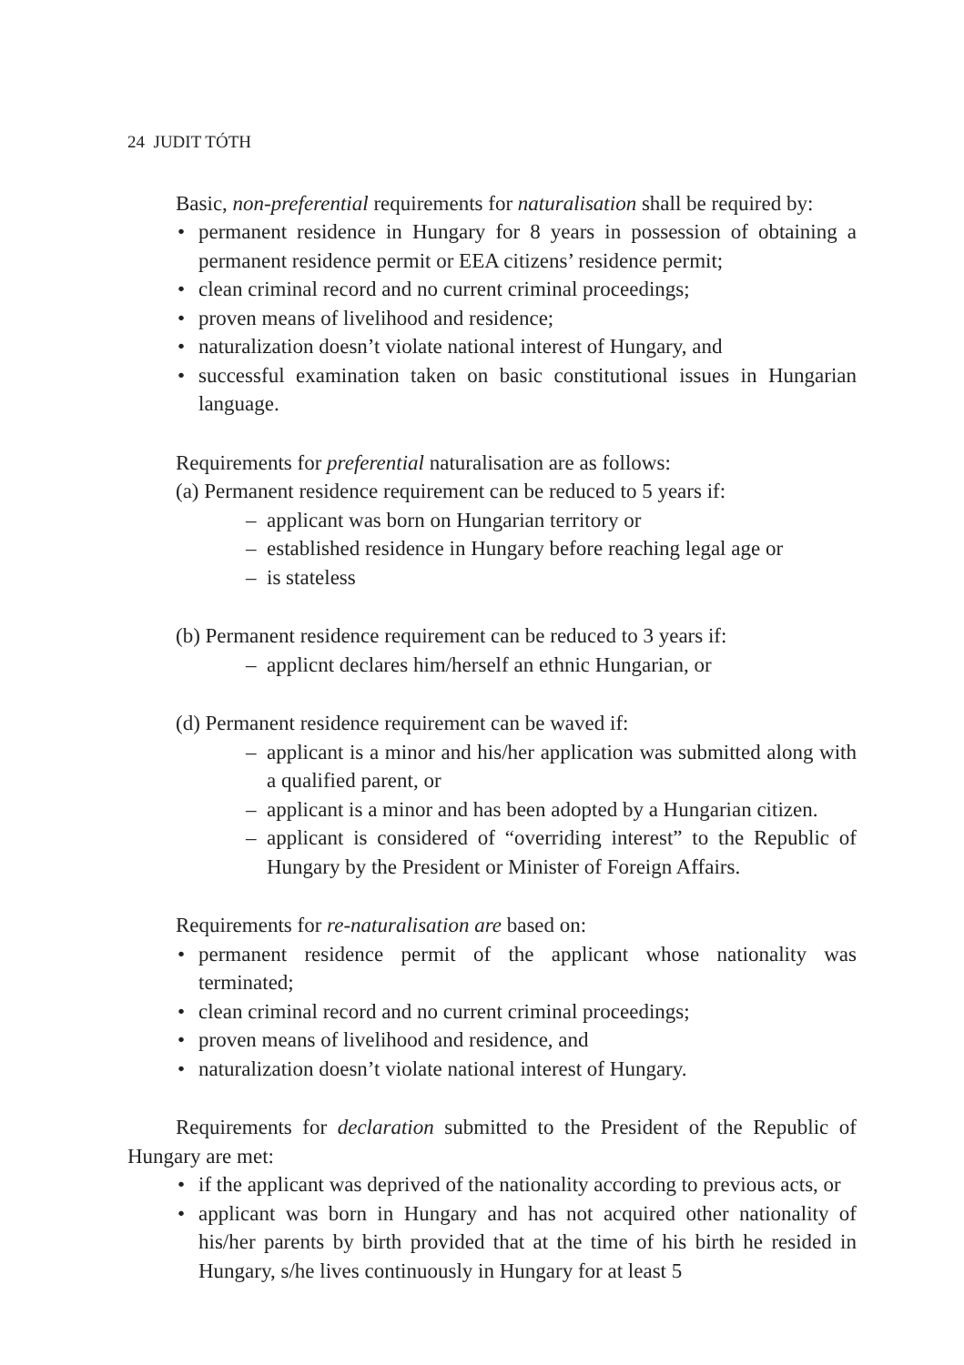24 JUDIT TÓTH
Basic, non-preferential requirements for naturalisation shall be required by:
• permanent residence in Hungary for 8 years in possession of obtaining a permanent residence permit or EEA citizens’ residence permit;
• clean criminal record and no current criminal proceedings;
• proven means of livelihood and residence;
• naturalization doesn’t violate national interest of Hungary, and
• successful examination taken on basic constitutional issues in Hungarian language.
Requirements for preferential naturalisation are as follows:
(a) Permanent residence requirement can be reduced to 5 years if:
– applicant was born on Hungarian territory or
– established residence in Hungary before reaching legal age or
– is stateless
(b) Permanent residence requirement can be reduced to 3 years if:
– applicnt declares him/herself an ethnic Hungarian, or
(d) Permanent residence requirement can be waved if:
– applicant is a minor and his/her application was submitted along with a qualified parent, or
– applicant is a minor and has been adopted by a Hungarian citizen.
– applicant is considered of “overriding interest” to the Republic of Hungary by the President or Minister of Foreign Affairs.
Requirements for re-naturalisation are based on:
• permanent residence permit of the applicant whose nationality was terminated;
• clean criminal record and no current criminal proceedings;
• proven means of livelihood and residence, and
• naturalization doesn’t violate national interest of Hungary.
Requirements for declaration submitted to the President of the Republic of Hungary are met:
• if the applicant was deprived of the nationality according to previous acts, or
• applicant was born in Hungary and has not acquired other nationality of his/her parents by birth provided that at the time of his birth he resided in Hungary, s/he lives continuously in Hungary for at least 5